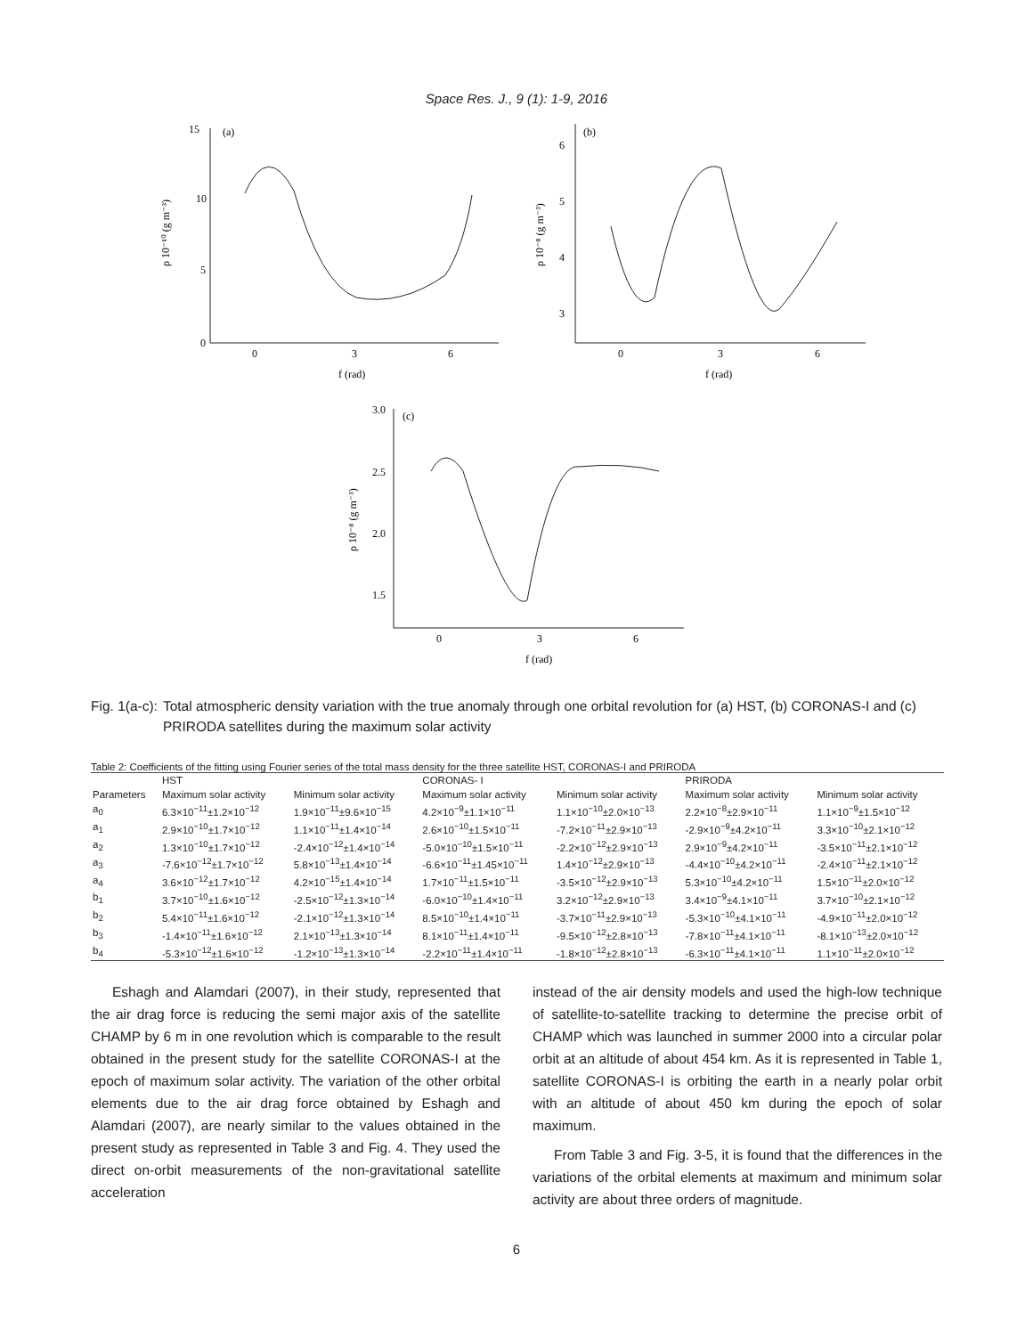Space Res. J., 9 (1): 1-9, 2016
15
(a)
10
5
0
0
3
6
f (rad)
ρ 10⁻¹⁰ (g m⁻³)
(b)
6
5
4
3
0
3
6
f (rad)
ρ 10⁻⁸ (g m⁻³)
3.0
(c)
2.5
2.0
1.5
0
3
6
f (rad)
ρ 10⁻⁸ (g m⁻³)
Fig. 1(a-c): Total atmospheric density variation with the true anomaly through one orbital revolution for (a) HST, (b) CORONAS-I and (c) PRIRODA satellites during the maximum solar activity
Table 2: Coefficients of the fitting using Fourier series of the total mass density for the three satellite HST, CORONAS-I and PRIRODA
| | HST | | CORONAS- I | | PRIRODA | |
| --- | --- | --- | --- | --- | --- | --- |
| Parameters | Maximum solar activity | Minimum solar activity | Maximum solar activity | Minimum solar activity | Maximum solar activity | Minimum solar activity |
| a<sub>0</sub> | 6.3×10<sup>−11</sup>±1.2×10<sup>−12</sup> | 1.9×10<sup>−11</sup>±9.6×10<sup>−15</sup> | 4.2×10<sup>−9</sup>±1.1×10<sup>−11</sup> | 1.1×10<sup>−10</sup>±2.0×10<sup>−13</sup> | 2.2×10<sup>−8</sup>±2.9×10<sup>−11</sup> | 1.1×10<sup>−9</sup>±1.5×10<sup>−12</sup> |
| a<sub>1</sub> | 2.9×10<sup>−10</sup>±1.7×10<sup>−12</sup> | 1.1×10<sup>−11</sup>±1.4×10<sup>−14</sup> | 2.6×10<sup>−10</sup>±1.5×10<sup>−11</sup> | -7.2×10<sup>−11</sup>±2.9×10<sup>−13</sup> | -2.9×10<sup>−9</sup>±4.2×10<sup>−11</sup> | 3.3×10<sup>−10</sup>±2.1×10<sup>−12</sup> |
| a<sub>2</sub> | 1.3×10<sup>−10</sup>±1.7×10<sup>−12</sup> | -2.4×10<sup>−12</sup>±1.4×10<sup>−14</sup> | -5.0×10<sup>−10</sup>±1.5×10<sup>−11</sup> | -2.2×10<sup>−12</sup>±2.9×10<sup>−13</sup> | 2.9×10<sup>−9</sup>±4.2×10<sup>−11</sup> | -3.5×10<sup>−11</sup>±2.1×10<sup>−12</sup> |
| a<sub>3</sub> | -7.6×10<sup>−12</sup>±1.7×10<sup>−12</sup> | 5.8×10<sup>−13</sup>±1.4×10<sup>−14</sup> | -6.6×10<sup>−11</sup>±1.45×10<sup>−11</sup> | 1.4×10<sup>−12</sup>±2.9×10<sup>−13</sup> | -4.4×10<sup>−10</sup>±4.2×10<sup>−11</sup> | -2.4×10<sup>−11</sup>±2.1×10<sup>−12</sup> |
| a<sub>4</sub> | 3.6×10<sup>−12</sup>±1.7×10<sup>−12</sup> | 4.2×10<sup>−15</sup>±1.4×10<sup>−14</sup> | 1.7×10<sup>−11</sup>±1.5×10<sup>−11</sup> | -3.5×10<sup>−12</sup>±2.9×10<sup>−13</sup> | 5.3×10<sup>−10</sup>±4.2×10<sup>−11</sup> | 1.5×10<sup>−11</sup>±2.0×10<sup>−12</sup> |
| b<sub>1</sub> | 3.7×10<sup>−10</sup>±1.6×10<sup>−12</sup> | -2.5×10<sup>−12</sup>±1.3×10<sup>−14</sup> | -6.0×10<sup>−10</sup>±1.4×10<sup>−11</sup> | 3.2×10<sup>−12</sup>±2.9×10<sup>−13</sup> | 3.4×10<sup>−9</sup>±4.1×10<sup>−11</sup> | 3.7×10<sup>−10</sup>±2.1×10<sup>−12</sup> |
| b<sub>2</sub> | 5.4×10<sup>−11</sup>±1.6×10<sup>−12</sup> | -2.1×10<sup>−12</sup>±1.3×10<sup>−14</sup> | 8.5×10<sup>−10</sup>±1.4×10<sup>−11</sup> | -3.7×10<sup>−11</sup>±2.9×10<sup>−13</sup> | -5.3×10<sup>−10</sup>±4.1×10<sup>−11</sup> | -4.9×10<sup>−11</sup>±2.0×10<sup>−12</sup> |
| b<sub>3</sub> | -1.4×10<sup>−11</sup>±1.6×10<sup>−12</sup> | 2.1×10<sup>−13</sup>±1.3×10<sup>−14</sup> | 8.1×10<sup>−11</sup>±1.4×10<sup>−11</sup> | -9.5×10<sup>−12</sup>±2.8×10<sup>−13</sup> | -7.8×10<sup>−11</sup>±4.1×10<sup>−11</sup> | -8.1×10<sup>−13</sup>±2.0×10<sup>−12</sup> |
| b<sub>4</sub> | -5.3×10<sup>−12</sup>±1.6×10<sup>−12</sup> | -1.2×10<sup>−13</sup>±1.3×10<sup>−14</sup> | -2.2×10<sup>−11</sup>±1.4×10<sup>−11</sup> | -1.8×10<sup>−12</sup>±2.8×10<sup>−13</sup> | -6.3×10<sup>−11</sup>±4.1×10<sup>−11</sup> | 1.1×10<sup>−11</sup>±2.0×10<sup>−12</sup> |
Eshagh and Alamdari (2007), in their study, represented that the air drag force is reducing the semi major axis of the satellite CHAMP by 6 m in one revolution which is comparable to the result obtained in the present study for the satellite CORONAS-I at the epoch of maximum solar activity. The variation of the other orbital elements due to the air drag force obtained by Eshagh and Alamdari (2007), are nearly similar to the values obtained in the present study as represented in Table 3 and Fig. 4. They used the direct on-orbit measurements of the non-gravitational satellite acceleration
instead of the air density models and used the high-low technique of satellite-to-satellite tracking to determine the precise orbit of CHAMP which was launched in summer 2000 into a circular polar orbit at an altitude of about 454 km. As it is represented in Table 1, satellite CORONAS-I is orbiting the earth in a nearly polar orbit with an altitude of about 450 km during the epoch of solar maximum.
From Table 3 and Fig. 3-5, it is found that the differences in the variations of the orbital elements at maximum and minimum solar activity are about three orders of magnitude.
6